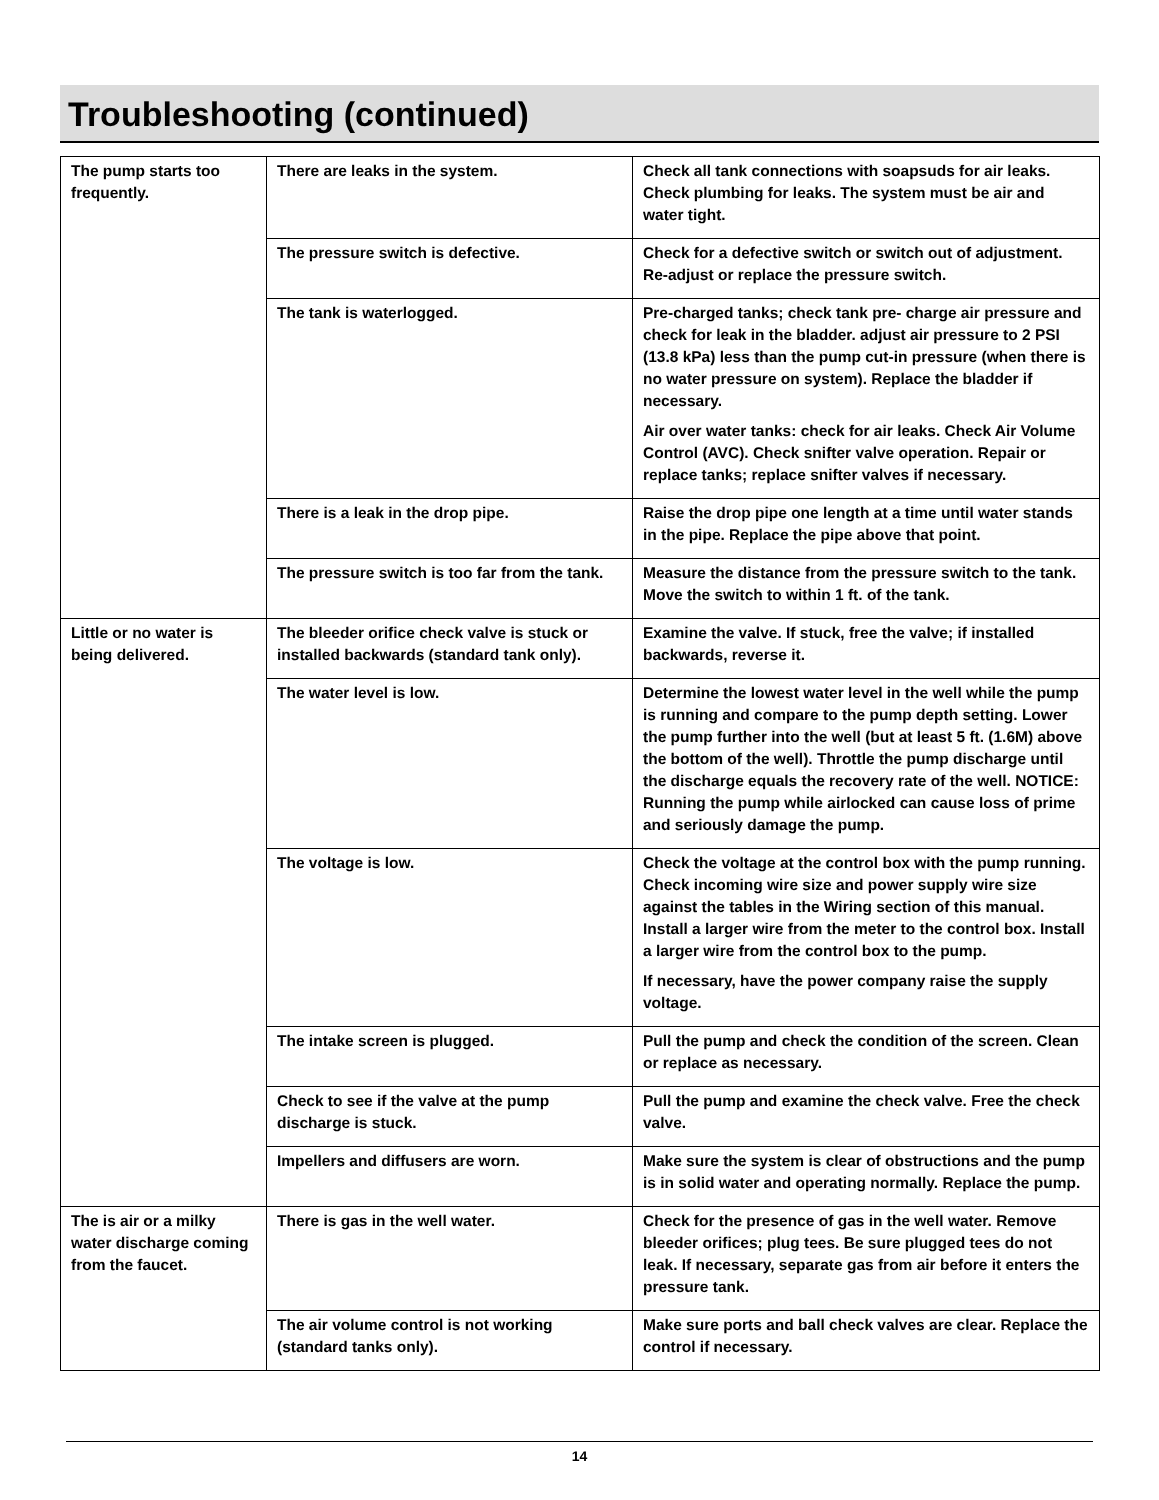Troubleshooting (continued)
| The pump starts too frequently. | There are leaks in the system. | Check all tank connections with soapsuds for air leaks. Check plumbing for leaks. The system must be air and water tight. |
| | The pressure switch is defective. | Check for a defective switch or switch out of adjustment. Re-adjust or replace the pressure switch. |
| | The tank is waterlogged. | Pre-charged tanks; check tank pre- charge air pressure and check for leak in the bladder. adjust air pressure to 2 PSI (13.8 kPa) less than the pump cut-in pressure (when there is no water pressure on system). Replace the bladder if necessary. Air over water tanks: check for air leaks. Check Air Volume Control (AVC). Check snifter valve operation. Repair or replace tanks; replace snifter valves if necessary. |
| | There is a leak in the drop pipe. | Raise the drop pipe one length at a time until water stands in the pipe. Replace the pipe above that point. |
| | The pressure switch is too far from the tank. | Measure the distance from the pressure switch to the tank. Move the switch to within 1 ft. of the tank. |
| Little or no water is being delivered. | The bleeder orifice check valve is stuck or installed backwards (standard tank only). | Examine the valve. If stuck, free the valve; if installed backwards, reverse it. |
| | The water level is low. | Determine the lowest water level in the well while the pump is running and compare to the pump depth setting. Lower the pump further into the well (but at least 5 ft. (1.6M) above the bottom of the well). Throttle the pump discharge until the discharge equals the recovery rate of the well. NOTICE: Running the pump while airlocked can cause loss of prime and seriously damage the pump. |
| | The voltage is low. | Check the voltage at the control box with the pump running. Check incoming wire size and power supply wire size against the tables in the Wiring section of this manual. Install a larger wire from the meter to the control box. Install a larger wire from the control box to the pump. If necessary, have the power company raise the supply voltage. |
| | The intake screen is plugged. | Pull the pump and check the condition of the screen. Clean or replace as necessary. |
| | Check to see if the valve at the pump discharge is stuck. | Pull the pump and examine the check valve. Free the check valve. |
| | Impellers and diffusers are worn. | Make sure the system is clear of obstructions and the pump is in solid water and operating normally. Replace the pump. |
| The is air or a milky water discharge coming from the faucet. | There is gas in the well water. | Check for the presence of gas in the well water. Remove bleeder orifices; plug tees. Be sure plugged tees do not leak. If necessary, separate gas from air before it enters the pressure tank. |
| | The air volume control is not working (standard tanks only). | Make sure ports and ball check valves are clear. Replace the control if necessary. |
14